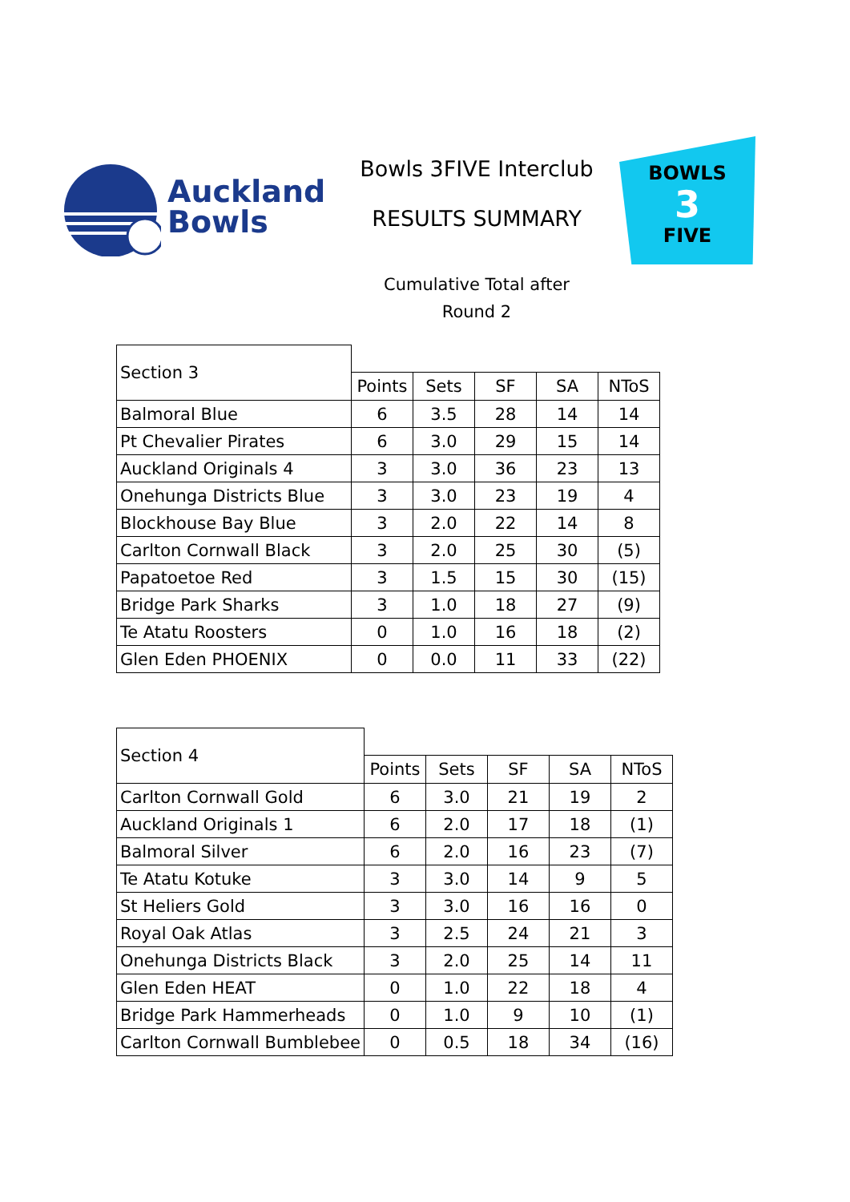Auckland
Bowls
Bowls 3FIVE Interclub
RESULTS SUMMARY
BOWLS
3
FIVE
Cumulative Total after
Round 2
| Section 3 | | | | | |
| | Points | Sets | SF | SA | NToS |
| Balmoral Blue | 6 | 3.5 | 28 | 14 | 14 |
| Pt Chevalier Pirates | 6 | 3.0 | 29 | 15 | 14 |
| Auckland Originals 4 | 3 | 3.0 | 36 | 23 | 13 |
| Onehunga Districts Blue | 3 | 3.0 | 23 | 19 | 4 |
| Blockhouse Bay Blue | 3 | 2.0 | 22 | 14 | 8 |
| Carlton Cornwall Black | 3 | 2.0 | 25 | 30 | (5) |
| Papatoetoe Red | 3 | 1.5 | 15 | 30 | (15) |
| Bridge Park Sharks | 3 | 1.0 | 18 | 27 | (9) |
| Te Atatu Roosters | 0 | 1.0 | 16 | 18 | (2) |
| Glen Eden PHOENIX | 0 | 0.0 | 11 | 33 | (22) |
| Section 4 | | | | | |
| | Points | Sets | SF | SA | NToS |
| Carlton Cornwall Gold | 6 | 3.0 | 21 | 19 | 2 |
| Auckland Originals 1 | 6 | 2.0 | 17 | 18 | (1) |
| Balmoral Silver | 6 | 2.0 | 16 | 23 | (7) |
| Te Atatu Kotuke | 3 | 3.0 | 14 | 9 | 5 |
| St Heliers Gold | 3 | 3.0 | 16 | 16 | 0 |
| Royal Oak Atlas | 3 | 2.5 | 24 | 21 | 3 |
| Onehunga Districts Black | 3 | 2.0 | 25 | 14 | 11 |
| Glen Eden HEAT | 0 | 1.0 | 22 | 18 | 4 |
| Bridge Park Hammerheads | 0 | 1.0 | 9 | 10 | (1) |
| Carlton Cornwall Bumblebee | 0 | 0.5 | 18 | 34 | (16) |